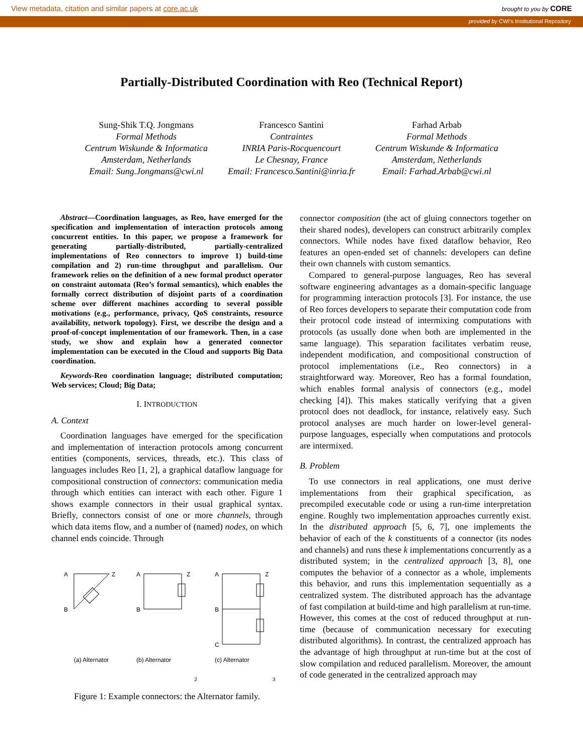View metadata, citation and similar papers at core.ac.uk brought to you by CORE
provided by CWI's Institutional Repository
Partially-Distributed Coordination with Reo (Technical Report)
Sung-Shik T.Q. Jongmans
Formal Methods
Centrum Wiskunde & Informatica
Amsterdam, Netherlands
Email: Sung.Jongmans@cwi.nl
Francesco Santini
Contraintes
INRIA Paris-Rocquencourt
Le Chesnay, France
Email: Francesco.Santini@inria.fr
Farhad Arbab
Formal Methods
Centrum Wiskunde & Informatica
Amsterdam, Netherlands
Email: Farhad.Arbab@cwi.nl
Abstract—Coordination languages, as Reo, have emerged for the specification and implementation of interaction protocols among concurrent entities. In this paper, we propose a framework for generating partially-distributed, partially-centralized implementations of Reo connectors to improve 1) build-time compilation and 2) run-time throughput and parallelism. Our framework relies on the definition of a new formal product operator on constraint automata (Reo’s formal semantics), which enables the formally correct distribution of disjoint parts of a coordination scheme over different machines according to several possible motivations (e.g., performance, privacy, QoS constraints, resource availability, network topology). First, we describe the design and a proof-of-concept implementation of our framework. Then, in a case study, we show and explain how a generated connector implementation can be executed in the Cloud and supports Big Data coordination.
Keywords-Reo coordination language; distributed computation; Web services; Cloud; Big Data;
I. INTRODUCTION
A. Context
Coordination languages have emerged for the specification and implementation of interaction protocols among concurrent entities (components, services, threads, etc.). This class of languages includes Reo [1, 2], a graphical dataflow language for compositional construction of connectors: communication media through which entities can interact with each other. Figure 1 shows example connectors in their usual graphical syntax. Briefly, connectors consist of one or more channels, through which data items flow, and a number of (named) nodes, on which channel ends coincide. Through
A
Z
B
(a) Alternator
A
Z
B
(b) Alternator2
A
Z
B
C
(c) Alternator3
Figure 1: Example connectors: the Alternator family.
connector composition (the act of gluing connectors together on their shared nodes), developers can construct arbitrarily complex connectors. While nodes have fixed dataflow behavior, Reo features an open-ended set of channels: developers can define their own channels with custom semantics.
Compared to general-purpose languages, Reo has several software engineering advantages as a domain-specific language for programming interaction protocols [3]. For instance, the use of Reo forces developers to separate their computation code from their protocol code instead of intermixing computations with protocols (as usually done when both are implemented in the same language). This separation facilitates verbatim reuse, independent modification, and compositional construction of protocol implementations (i.e., Reo connectors) in a straightforward way. Moreover, Reo has a formal foundation, which enables formal analysis of connectors (e.g., model checking [4]). This makes statically verifying that a given protocol does not deadlock, for instance, relatively easy. Such protocol analyses are much harder on lower-level general-purpose languages, especially when computations and protocols are intermixed.
B. Problem
To use connectors in real applications, one must derive implementations from their graphical specification, as precompiled executable code or using a run-time interpretation engine. Roughly two implementation approaches currently exist. In the distributed approach [5, 6, 7], one implements the behavior of each of the k constituents of a connector (its nodes and channels) and runs these k implementations concurrently as a distributed system; in the centralized approach [3, 8], one computes the behavior of a connector as a whole, implements this behavior, and runs this implementation sequentially as a centralized system. The distributed approach has the advantage of fast compilation at build-time and high parallelism at run-time. However, this comes at the cost of reduced throughput at run-time (because of communication necessary for executing distributed algorithms). In contrast, the centralized approach has the advantage of high throughput at run-time but at the cost of slow compilation and reduced parallelism. Moreover, the amount of code generated in the centralized approach may